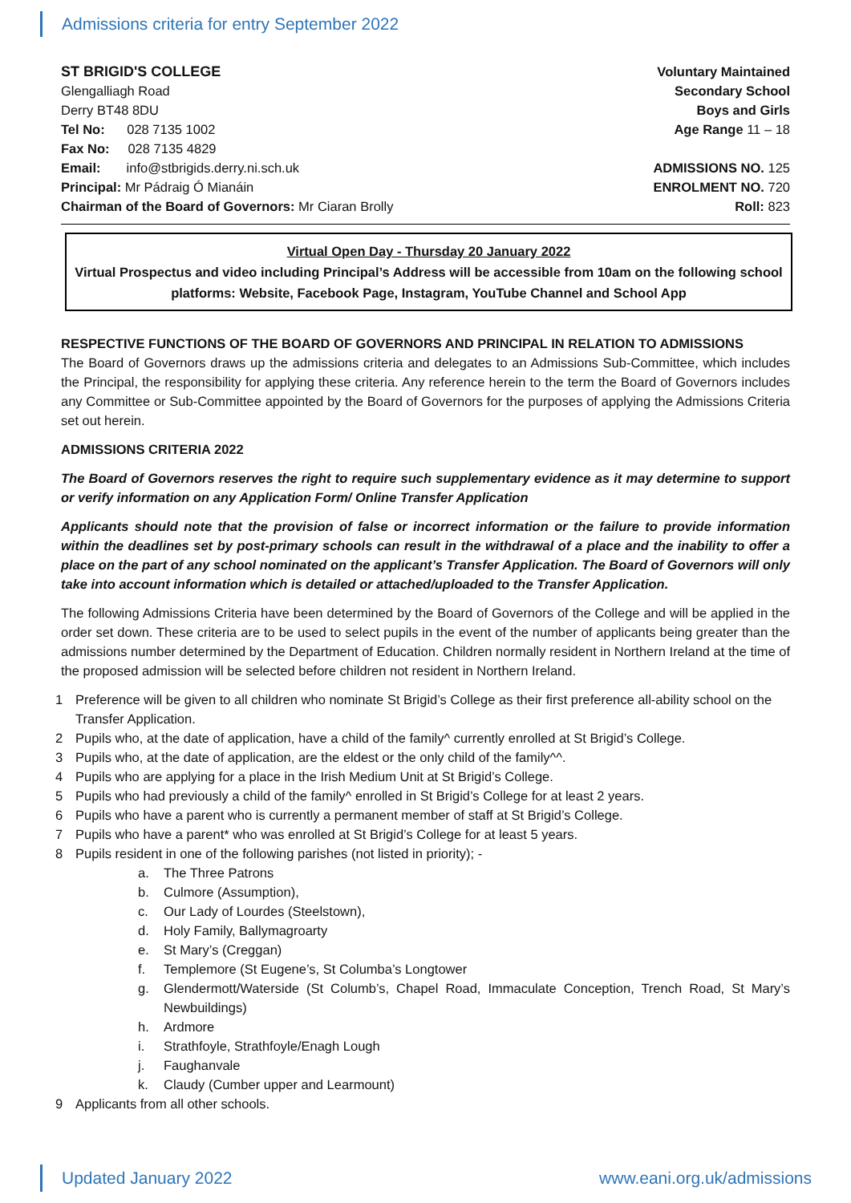Admissions criteria for entry September 2022
ST BRIGID'S COLLEGE
Glengalliagh Road
Derry BT48 8DU
Tel No: 028 7135 1002
Fax No: 028 7135 4829
Email: info@stbrigids.derry.ni.sch.uk
Principal: Mr Pádraig Ó Mianáin
Chairman of the Board of Governors: Mr Ciaran Brolly
Voluntary Maintained
Secondary School
Boys and Girls
Age Range 11 – 18
ADMISSIONS NO. 125
ENROLMENT NO. 720
Roll: 823
Virtual Open Day - Thursday 20 January 2022
Virtual Prospectus and video including Principal’s Address will be accessible from 10am on the following school platforms: Website, Facebook Page, Instagram, YouTube Channel and School App
RESPECTIVE FUNCTIONS OF THE BOARD OF GOVERNORS AND PRINCIPAL IN RELATION TO ADMISSIONS
The Board of Governors draws up the admissions criteria and delegates to an Admissions Sub-Committee, which includes the Principal, the responsibility for applying these criteria. Any reference herein to the term the Board of Governors includes any Committee or Sub-Committee appointed by the Board of Governors for the purposes of applying the Admissions Criteria set out herein.
ADMISSIONS CRITERIA 2022
The Board of Governors reserves the right to require such supplementary evidence as it may determine to support or verify information on any Application Form/ Online Transfer Application
Applicants should note that the provision of false or incorrect information or the failure to provide information within the deadlines set by post-primary schools can result in the withdrawal of a place and the inability to offer a place on the part of any school nominated on the applicant’s Transfer Application. The Board of Governors will only take into account information which is detailed or attached/uploaded to the Transfer Application.
The following Admissions Criteria have been determined by the Board of Governors of the College and will be applied in the order set down. These criteria are to be used to select pupils in the event of the number of applicants being greater than the admissions number determined by the Department of Education. Children normally resident in Northern Ireland at the time of the proposed admission will be selected before children not resident in Northern Ireland.
1 Preference will be given to all children who nominate St Brigid’s College as their first preference all-ability school on the Transfer Application.
2 Pupils who, at the date of application, have a child of the family^ currently enrolled at St Brigid’s College.
3 Pupils who, at the date of application, are the eldest or the only child of the family^^.
4 Pupils who are applying for a place in the Irish Medium Unit at St Brigid’s College.
5 Pupils who had previously a child of the family^ enrolled in St Brigid’s College for at least 2 years.
6 Pupils who have a parent who is currently a permanent member of staff at St Brigid’s College.
7 Pupils who have a parent* who was enrolled at St Brigid’s College for at least 5 years.
8 Pupils resident in one of the following parishes (not listed in priority); -
a. The Three Patrons
b. Culmore (Assumption),
c. Our Lady of Lourdes (Steelstown),
d. Holy Family, Ballymagroarty
e. St Mary’s (Creggan)
f. Templemore (St Eugene’s, St Columba’s Longtower
g. Glendermott/Waterside (St Columb’s, Chapel Road, Immaculate Conception, Trench Road, St Mary’s Newbuildings)
h. Ardmore
i. Strathfoyle, Strathfoyle/Enagh Lough
j. Faughanvale
k. Claudy (Cumber upper and Learmount)
9 Applicants from all other schools.
Updated January 2022 www.eani.org.uk/admissions